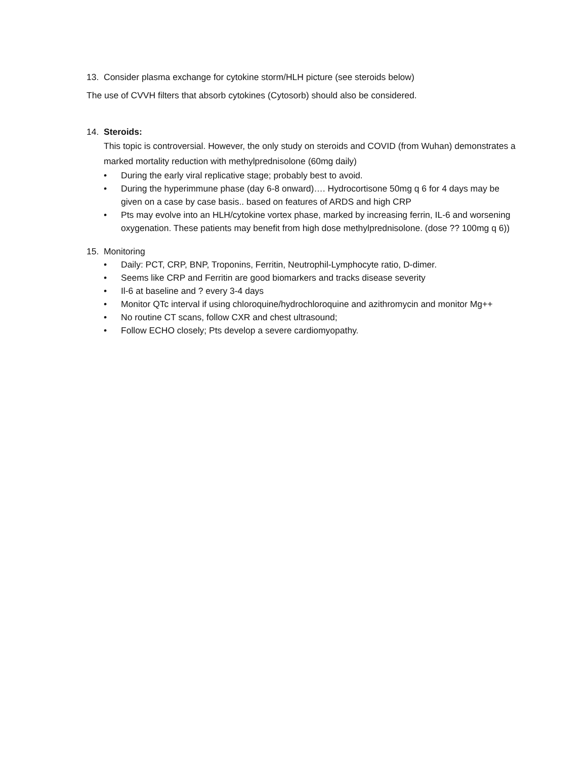13. Consider plasma exchange for cytokine storm/HLH picture (see steroids below)
The use of CVVH filters that absorb cytokines (Cytosorb) should also be considered.
14. Steroids:
This topic is controversial. However, the only study on steroids and COVID (from Wuhan) demonstrates a marked mortality reduction with methylprednisolone (60mg daily)
• During the early viral replicative stage; probably best to avoid.
• During the hyperimmune phase (day 6-8 onward)…. Hydrocortisone 50mg q 6 for 4 days may be given on a case by case basis.. based on features of ARDS and high CRP
• Pts may evolve into an HLH/cytokine vortex phase, marked by increasing ferrin, IL-6 and worsening oxygenation. These patients may benefit from high dose methylprednisolone. (dose ?? 100mg q 6))
15. Monitoring
• Daily: PCT, CRP, BNP, Troponins, Ferritin, Neutrophil-Lymphocyte ratio, D-dimer.
• Seems like CRP and Ferritin are good biomarkers and tracks disease severity
• Il-6 at baseline and ? every 3-4 days
• Monitor QTc interval if using chloroquine/hydrochloroquine and azithromycin and monitor Mg++
• No routine CT scans, follow CXR and chest ultrasound;
• Follow ECHO closely; Pts develop a severe cardiomyopathy.